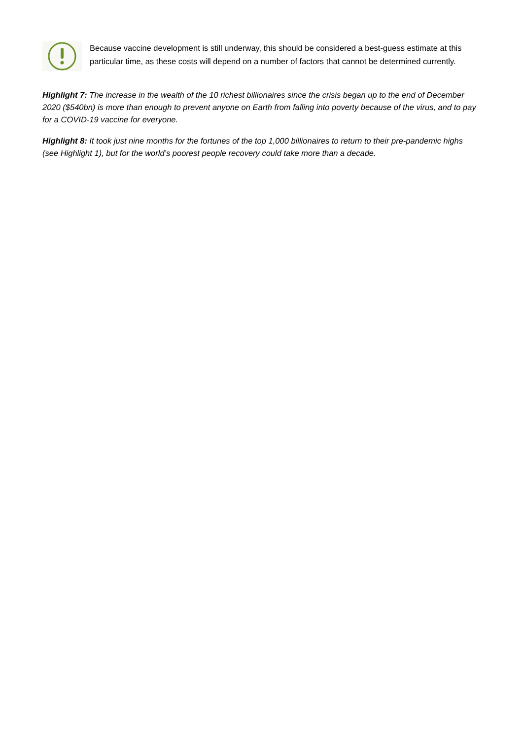Because vaccine development is still underway, this should be considered a best-guess estimate at this particular time, as these costs will depend on a number of factors that cannot be determined currently.
Highlight 7: The increase in the wealth of the 10 richest billionaires since the crisis began up to the end of December 2020 ($540bn) is more than enough to prevent anyone on Earth from falling into poverty because of the virus, and to pay for a COVID-19 vaccine for everyone.
Highlight 8: It took just nine months for the fortunes of the top 1,000 billionaires to return to their pre-pandemic highs (see Highlight 1), but for the world’s poorest people recovery could take more than a decade.